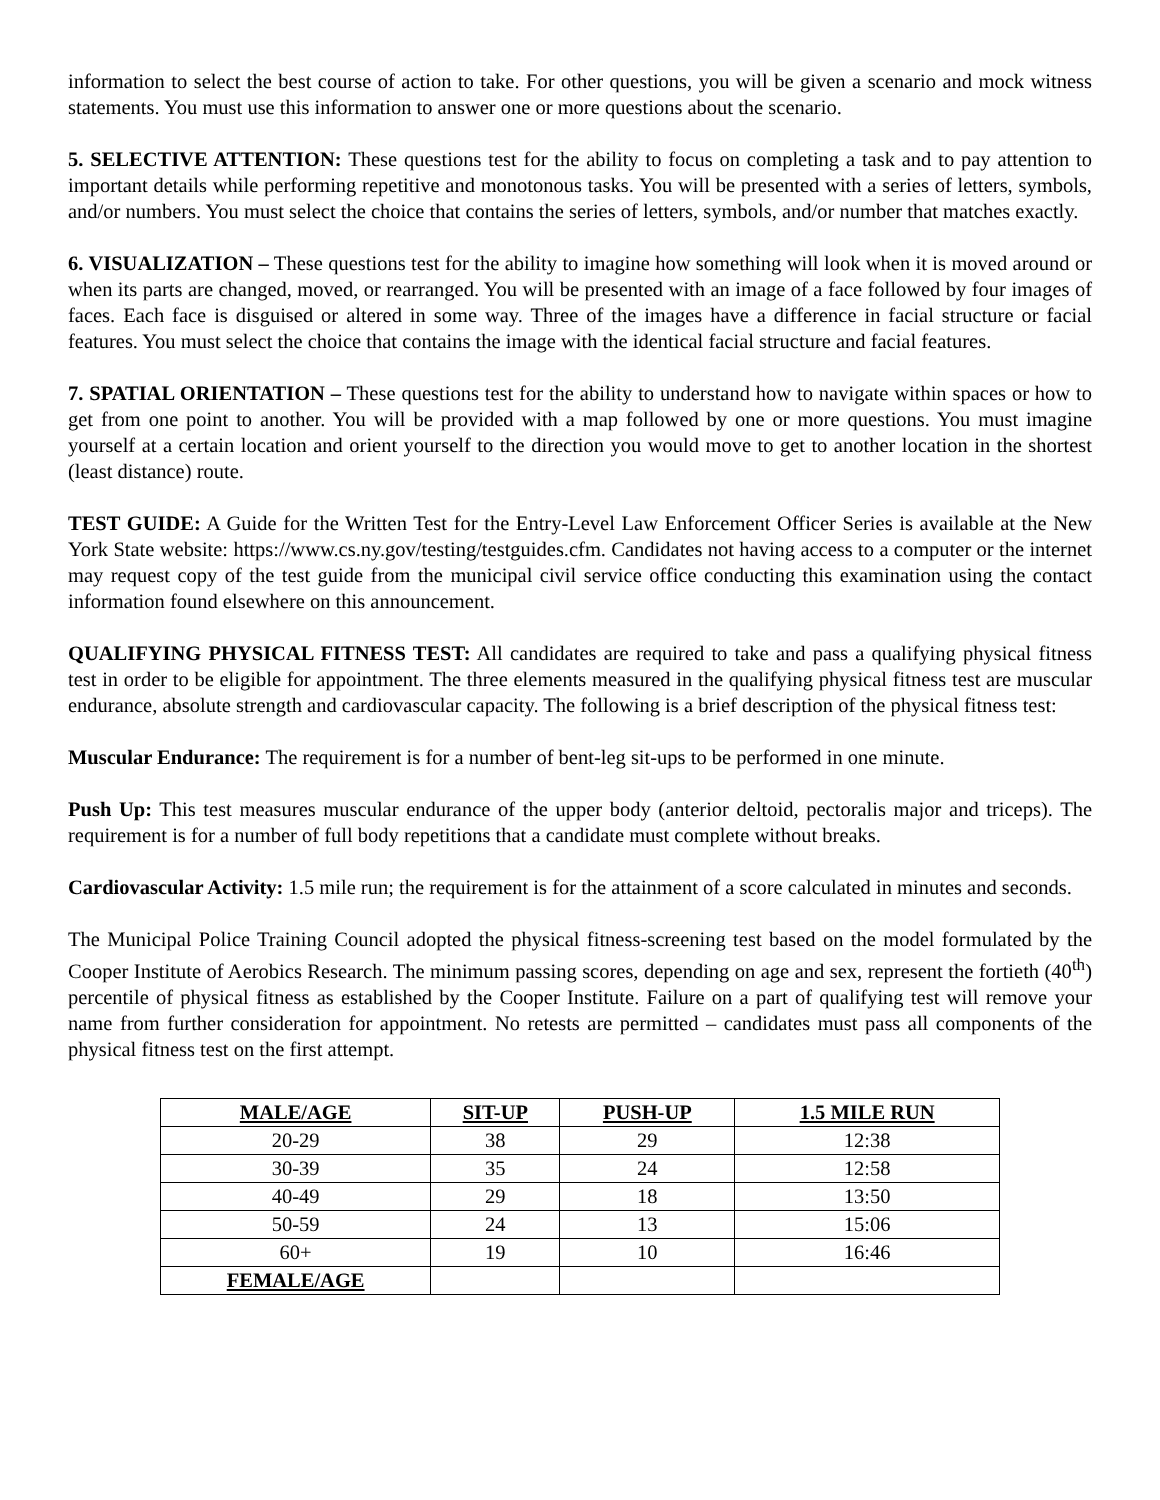information to select the best course of action to take. For other questions, you will be given a scenario and mock witness statements. You must use this information to answer one or more questions about the scenario.
5. SELECTIVE ATTENTION: These questions test for the ability to focus on completing a task and to pay attention to important details while performing repetitive and monotonous tasks. You will be presented with a series of letters, symbols, and/or numbers. You must select the choice that contains the series of letters, symbols, and/or number that matches exactly.
6. VISUALIZATION – These questions test for the ability to imagine how something will look when it is moved around or when its parts are changed, moved, or rearranged. You will be presented with an image of a face followed by four images of faces. Each face is disguised or altered in some way. Three of the images have a difference in facial structure or facial features. You must select the choice that contains the image with the identical facial structure and facial features.
7. SPATIAL ORIENTATION – These questions test for the ability to understand how to navigate within spaces or how to get from one point to another. You will be provided with a map followed by one or more questions. You must imagine yourself at a certain location and orient yourself to the direction you would move to get to another location in the shortest (least distance) route.
TEST GUIDE: A Guide for the Written Test for the Entry-Level Law Enforcement Officer Series is available at the New York State website: https://www.cs.ny.gov/testing/testguides.cfm. Candidates not having access to a computer or the internet may request copy of the test guide from the municipal civil service office conducting this examination using the contact information found elsewhere on this announcement.
QUALIFYING PHYSICAL FITNESS TEST: All candidates are required to take and pass a qualifying physical fitness test in order to be eligible for appointment. The three elements measured in the qualifying physical fitness test are muscular endurance, absolute strength and cardiovascular capacity. The following is a brief description of the physical fitness test:
Muscular Endurance: The requirement is for a number of bent-leg sit-ups to be performed in one minute.
Push Up: This test measures muscular endurance of the upper body (anterior deltoid, pectoralis major and triceps). The requirement is for a number of full body repetitions that a candidate must complete without breaks.
Cardiovascular Activity: 1.5 mile run; the requirement is for the attainment of a score calculated in minutes and seconds.
The Municipal Police Training Council adopted the physical fitness-screening test based on the model formulated by the Cooper Institute of Aerobics Research. The minimum passing scores, depending on age and sex, represent the fortieth (40<sup>th</sup>) percentile of physical fitness as established by the Cooper Institute. Failure on a part of qualifying test will remove your name from further consideration for appointment. No retests are permitted – candidates must pass all components of the physical fitness test on the first attempt.
| MALE/AGE | SIT-UP | PUSH-UP | 1.5 MILE RUN |
| --- | --- | --- | --- |
| 20-29 | 38 | 29 | 12:38 |
| 30-39 | 35 | 24 | 12:58 |
| 40-49 | 29 | 18 | 13:50 |
| 50-59 | 24 | 13 | 15:06 |
| 60+ | 19 | 10 | 16:46 |
| FEMALE/AGE | | | |